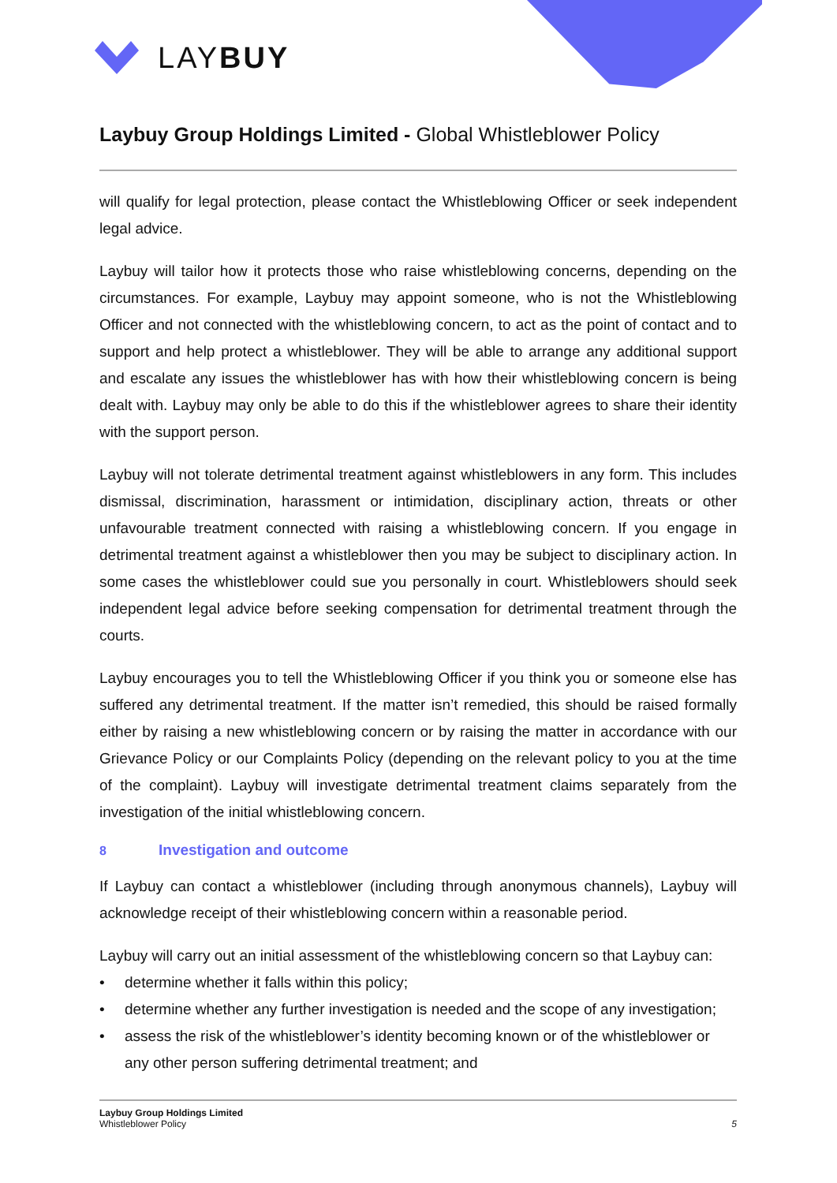LAYBUY
Laybuy Group Holdings Limited - Global Whistleblower Policy
will qualify for legal protection, please contact the Whistleblowing Officer or seek independent legal advice.
Laybuy will tailor how it protects those who raise whistleblowing concerns, depending on the circumstances. For example, Laybuy may appoint someone, who is not the Whistleblowing Officer and not connected with the whistleblowing concern, to act as the point of contact and to support and help protect a whistleblower. They will be able to arrange any additional support and escalate any issues the whistleblower has with how their whistleblowing concern is being dealt with. Laybuy may only be able to do this if the whistleblower agrees to share their identity with the support person.
Laybuy will not tolerate detrimental treatment against whistleblowers in any form. This includes dismissal, discrimination, harassment or intimidation, disciplinary action, threats or other unfavourable treatment connected with raising a whistleblowing concern. If you engage in detrimental treatment against a whistleblower then you may be subject to disciplinary action. In some cases the whistleblower could sue you personally in court. Whistleblowers should seek independent legal advice before seeking compensation for detrimental treatment through the courts.
Laybuy encourages you to tell the Whistleblowing Officer if you think you or someone else has suffered any detrimental treatment. If the matter isn’t remedied, this should be raised formally either by raising a new whistleblowing concern or by raising the matter in accordance with our Grievance Policy or our Complaints Policy (depending on the relevant policy to you at the time of the complaint). Laybuy will investigate detrimental treatment claims separately from the investigation of the initial whistleblowing concern.
8 Investigation and outcome
If Laybuy can contact a whistleblower (including through anonymous channels), Laybuy will acknowledge receipt of their whistleblowing concern within a reasonable period.
Laybuy will carry out an initial assessment of the whistleblowing concern so that Laybuy can:
• determine whether it falls within this policy;
• determine whether any further investigation is needed and the scope of any investigation;
• assess the risk of the whistleblower’s identity becoming known or of the whistleblower or any other person suffering detrimental treatment; and
Laybuy Group Holdings Limited
Whistleblower Policy
5